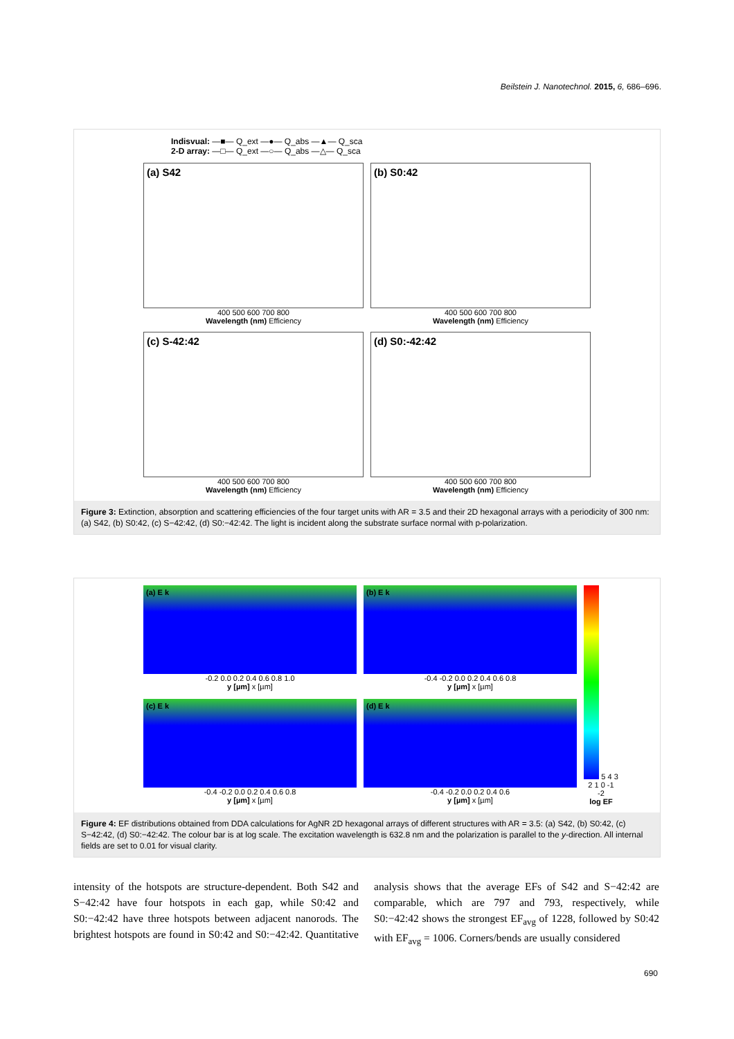Beilstein J. Nanotechnol. 2015, 6, 686–696.
Indisvual: —■— Q_ext —●— Q_abs —▲— Q_sca
2-D array: —□— Q_ext —○— Q_abs —△— Q_sca
(a) S42
400 500 600 700 800
Wavelength (nm) Efficiency
(b) S0:42
400 500 600 700 800
Wavelength (nm) Efficiency
(c) S-42:42
400 500 600 700 800
Wavelength (nm) Efficiency
(d) S0:-42:42
400 500 600 700 800
Wavelength (nm) Efficiency
Figure 3: Extinction, absorption and scattering efficiencies of the four target units with AR = 3.5 and their 2D hexagonal arrays with a periodicity of 300 nm: (a) S42, (b) S0:42, (c) S−42:42, (d) S0:−42:42. The light is incident along the substrate surface normal with p-polarization.
(a) E k
-0.2 0.0 0.2 0.4 0.6 0.8 1.0
y [µm] x [µm]
(b) E k
-0.4 -0.2 0.0 0.2 0.4 0.6 0.8
y [µm] x [µm]
5 4 3 2 1 0 -1 -2
log EF
(c) E k
-0.4 -0.2 0.0 0.2 0.4 0.6 0.8
y [µm] x [µm]
(d) E k
-0.4 -0.2 0.0 0.2 0.4 0.6
y [µm] x [µm]
Figure 4: EF distributions obtained from DDA calculations for AgNR 2D hexagonal arrays of different structures with AR = 3.5: (a) S42, (b) S0:42, (c) S−42:42, (d) S0:−42:42. The colour bar is at log scale. The excitation wavelength is 632.8 nm and the polarization is parallel to the y-direction. All internal fields are set to 0.01 for visual clarity.
intensity of the hotspots are structure-dependent. Both S42 and S−42:42 have four hotspots in each gap, while S0:42 and S0:−42:42 have three hotspots between adjacent nanorods. The brightest hotspots are found in S0:42 and S0:−42:42. Quantitative analysis shows that the average EFs of S42 and S−42:42 are comparable, which are 797 and 793, respectively, while S0:−42:42 shows the strongest EF<sub>avg</sub> of 1228, followed by S0:42 with EF<sub>avg</sub> = 1006. Corners/bends are usually considered
690